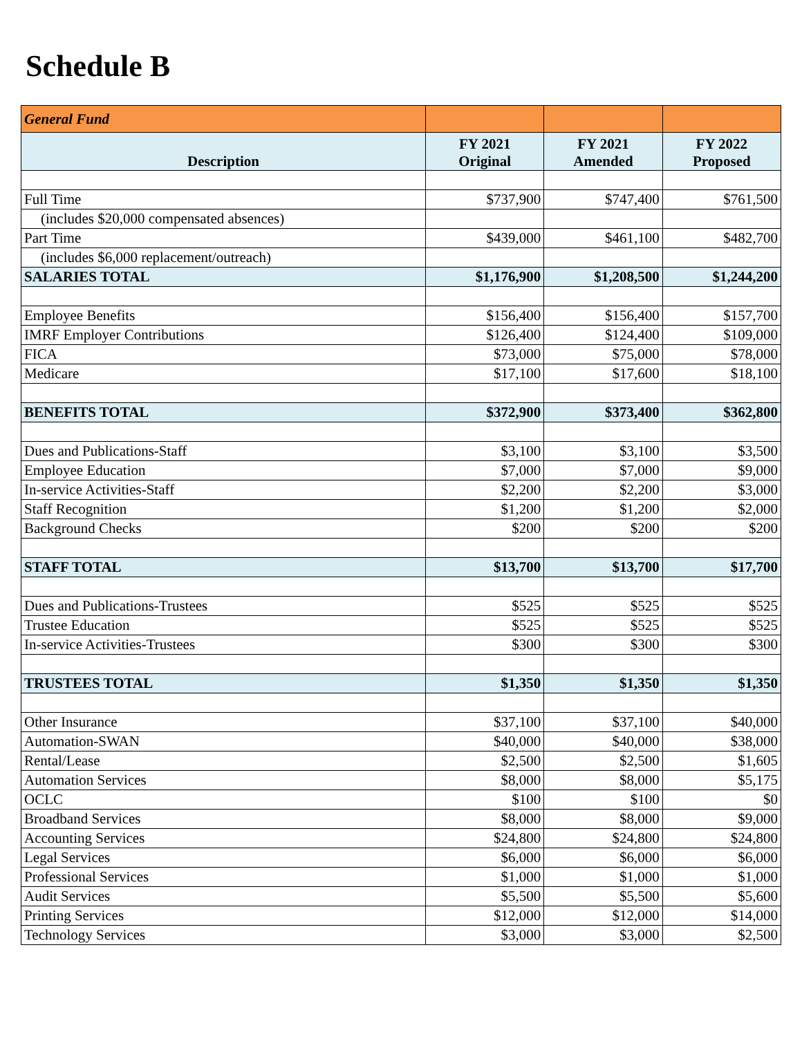Schedule B
| General Fund | | | |
| Description | FY 2021 Original | FY 2021 Amended | FY 2022 Proposed |
| Full Time | $737,900 | $747,400 | $761,500 |
| (includes $20,000 compensated absences) | | | |
| Part Time | $439,000 | $461,100 | $482,700 |
| (includes $6,000 replacement/outreach) | | | |
| SALARIES TOTAL | $1,176,900 | $1,208,500 | $1,244,200 |
| Employee Benefits | $156,400 | $156,400 | $157,700 |
| IMRF Employer Contributions | $126,400 | $124,400 | $109,000 |
| FICA | $73,000 | $75,000 | $78,000 |
| Medicare | $17,100 | $17,600 | $18,100 |
| BENEFITS TOTAL | $372,900 | $373,400 | $362,800 |
| Dues and Publications-Staff | $3,100 | $3,100 | $3,500 |
| Employee Education | $7,000 | $7,000 | $9,000 |
| In-service Activities-Staff | $2,200 | $2,200 | $3,000 |
| Staff Recognition | $1,200 | $1,200 | $2,000 |
| Background Checks | $200 | $200 | $200 |
| STAFF TOTAL | $13,700 | $13,700 | $17,700 |
| Dues and Publications-Trustees | $525 | $525 | $525 |
| Trustee Education | $525 | $525 | $525 |
| In-service Activities-Trustees | $300 | $300 | $300 |
| TRUSTEES TOTAL | $1,350 | $1,350 | $1,350 |
| Other Insurance | $37,100 | $37,100 | $40,000 |
| Automation-SWAN | $40,000 | $40,000 | $38,000 |
| Rental/Lease | $2,500 | $2,500 | $1,605 |
| Automation Services | $8,000 | $8,000 | $5,175 |
| OCLC | $100 | $100 | $0 |
| Broadband Services | $8,000 | $8,000 | $9,000 |
| Accounting Services | $24,800 | $24,800 | $24,800 |
| Legal Services | $6,000 | $6,000 | $6,000 |
| Professional Services | $1,000 | $1,000 | $1,000 |
| Audit Services | $5,500 | $5,500 | $5,600 |
| Printing Services | $12,000 | $12,000 | $14,000 |
| Technology Services | $3,000 | $3,000 | $2,500 |